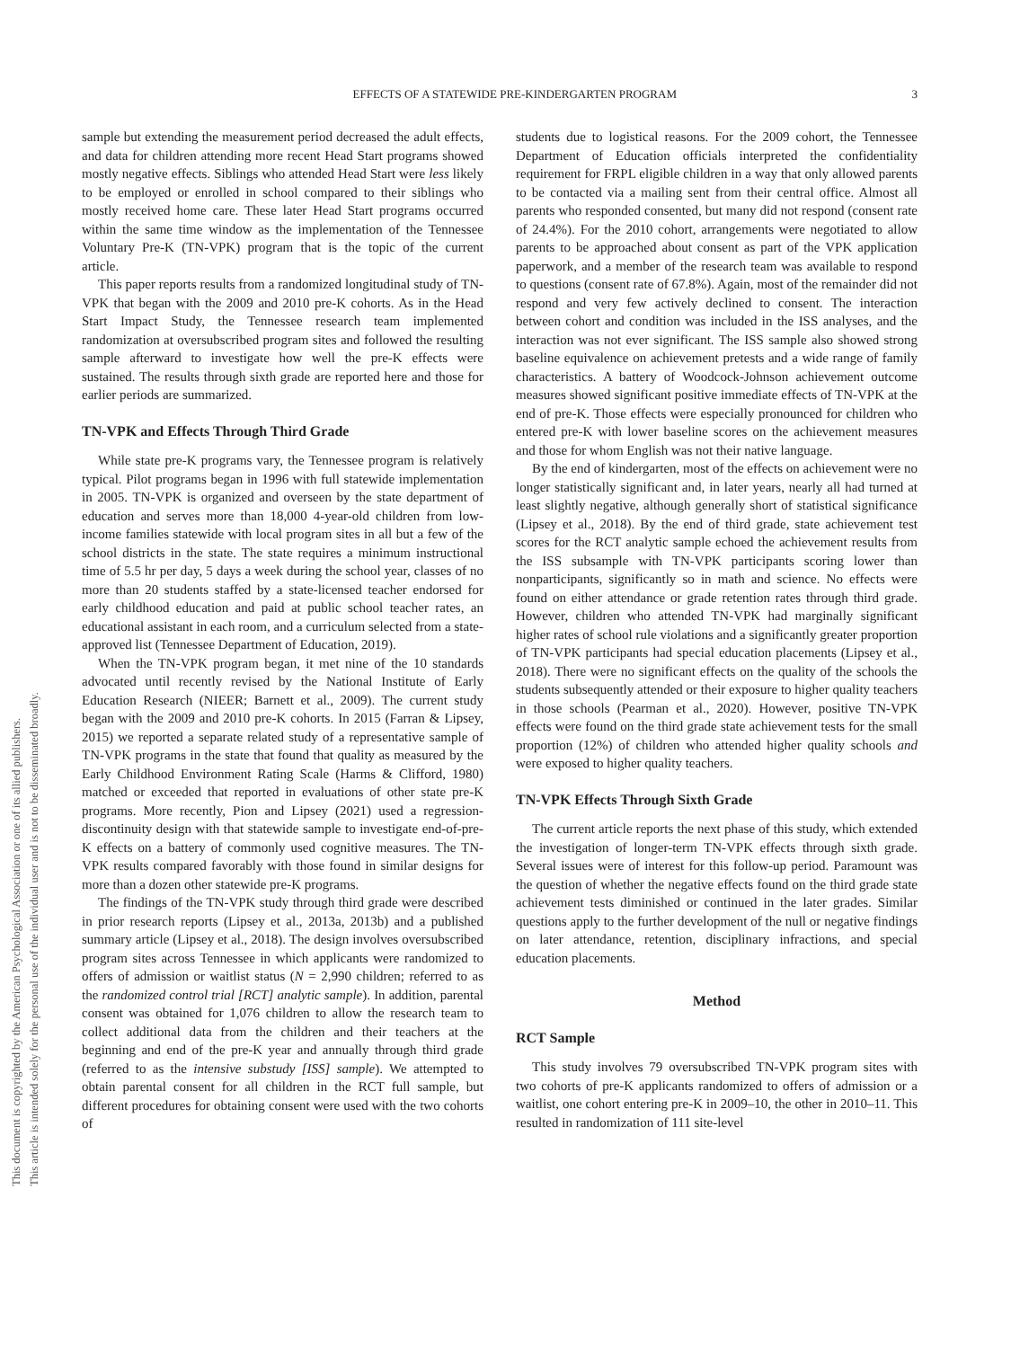EFFECTS OF A STATEWIDE PRE-KINDERGARTEN PROGRAM 3
This document is copyrighted by the American Psychological Association or one of its allied publishers.
This article is intended solely for the personal use of the individual user and is not to be disseminated broadly.
sample but extending the measurement period decreased the adult effects, and data for children attending more recent Head Start programs showed mostly negative effects. Siblings who attended Head Start were less likely to be employed or enrolled in school compared to their siblings who mostly received home care. These later Head Start programs occurred within the same time window as the implementation of the Tennessee Voluntary Pre-K (TN-VPK) program that is the topic of the current article.
This paper reports results from a randomized longitudinal study of TN-VPK that began with the 2009 and 2010 pre-K cohorts. As in the Head Start Impact Study, the Tennessee research team implemented randomization at oversubscribed program sites and followed the resulting sample afterward to investigate how well the pre-K effects were sustained. The results through sixth grade are reported here and those for earlier periods are summarized.
TN-VPK and Effects Through Third Grade
While state pre-K programs vary, the Tennessee program is relatively typical. Pilot programs began in 1996 with full statewide implementation in 2005. TN-VPK is organized and overseen by the state department of education and serves more than 18,000 4-year-old children from low-income families statewide with local program sites in all but a few of the school districts in the state. The state requires a minimum instructional time of 5.5 hr per day, 5 days a week during the school year, classes of no more than 20 students staffed by a state-licensed teacher endorsed for early childhood education and paid at public school teacher rates, an educational assistant in each room, and a curriculum selected from a state-approved list (Tennessee Department of Education, 2019).
When the TN-VPK program began, it met nine of the 10 standards advocated until recently revised by the National Institute of Early Education Research (NIEER; Barnett et al., 2009). The current study began with the 2009 and 2010 pre-K cohorts. In 2015 (Farran & Lipsey, 2015) we reported a separate related study of a representative sample of TN-VPK programs in the state that found that quality as measured by the Early Childhood Environment Rating Scale (Harms & Clifford, 1980) matched or exceeded that reported in evaluations of other state pre-K programs. More recently, Pion and Lipsey (2021) used a regression-discontinuity design with that statewide sample to investigate end-of-pre-K effects on a battery of commonly used cognitive measures. The TN-VPK results compared favorably with those found in similar designs for more than a dozen other statewide pre-K programs.
The findings of the TN-VPK study through third grade were described in prior research reports (Lipsey et al., 2013a, 2013b) and a published summary article (Lipsey et al., 2018). The design involves oversubscribed program sites across Tennessee in which applicants were randomized to offers of admission or waitlist status (N = 2,990 children; referred to as the randomized control trial [RCT] analytic sample). In addition, parental consent was obtained for 1,076 children to allow the research team to collect additional data from the children and their teachers at the beginning and end of the pre-K year and annually through third grade (referred to as the intensive substudy [ISS] sample). We attempted to obtain parental consent for all children in the RCT full sample, but different procedures for obtaining consent were used with the two cohorts of
students due to logistical reasons. For the 2009 cohort, the Tennessee Department of Education officials interpreted the confidentiality requirement for FRPL eligible children in a way that only allowed parents to be contacted via a mailing sent from their central office. Almost all parents who responded consented, but many did not respond (consent rate of 24.4%). For the 2010 cohort, arrangements were negotiated to allow parents to be approached about consent as part of the VPK application paperwork, and a member of the research team was available to respond to questions (consent rate of 67.8%). Again, most of the remainder did not respond and very few actively declined to consent. The interaction between cohort and condition was included in the ISS analyses, and the interaction was not ever significant. The ISS sample also showed strong baseline equivalence on achievement pretests and a wide range of family characteristics. A battery of Woodcock-Johnson achievement outcome measures showed significant positive immediate effects of TN-VPK at the end of pre-K. Those effects were especially pronounced for children who entered pre-K with lower baseline scores on the achievement measures and those for whom English was not their native language.
By the end of kindergarten, most of the effects on achievement were no longer statistically significant and, in later years, nearly all had turned at least slightly negative, although generally short of statistical significance (Lipsey et al., 2018). By the end of third grade, state achievement test scores for the RCT analytic sample echoed the achievement results from the ISS subsample with TN-VPK participants scoring lower than nonparticipants, significantly so in math and science. No effects were found on either attendance or grade retention rates through third grade. However, children who attended TN-VPK had marginally significant higher rates of school rule violations and a significantly greater proportion of TN-VPK participants had special education placements (Lipsey et al., 2018). There were no significant effects on the quality of the schools the students subsequently attended or their exposure to higher quality teachers in those schools (Pearman et al., 2020). However, positive TN-VPK effects were found on the third grade state achievement tests for the small proportion (12%) of children who attended higher quality schools and were exposed to higher quality teachers.
TN-VPK Effects Through Sixth Grade
The current article reports the next phase of this study, which extended the investigation of longer-term TN-VPK effects through sixth grade. Several issues were of interest for this follow-up period. Paramount was the question of whether the negative effects found on the third grade state achievement tests diminished or continued in the later grades. Similar questions apply to the further development of the null or negative findings on later attendance, retention, disciplinary infractions, and special education placements.
Method
RCT Sample
This study involves 79 oversubscribed TN-VPK program sites with two cohorts of pre-K applicants randomized to offers of admission or a waitlist, one cohort entering pre-K in 2009–10, the other in 2010–11. This resulted in randomization of 111 site-level